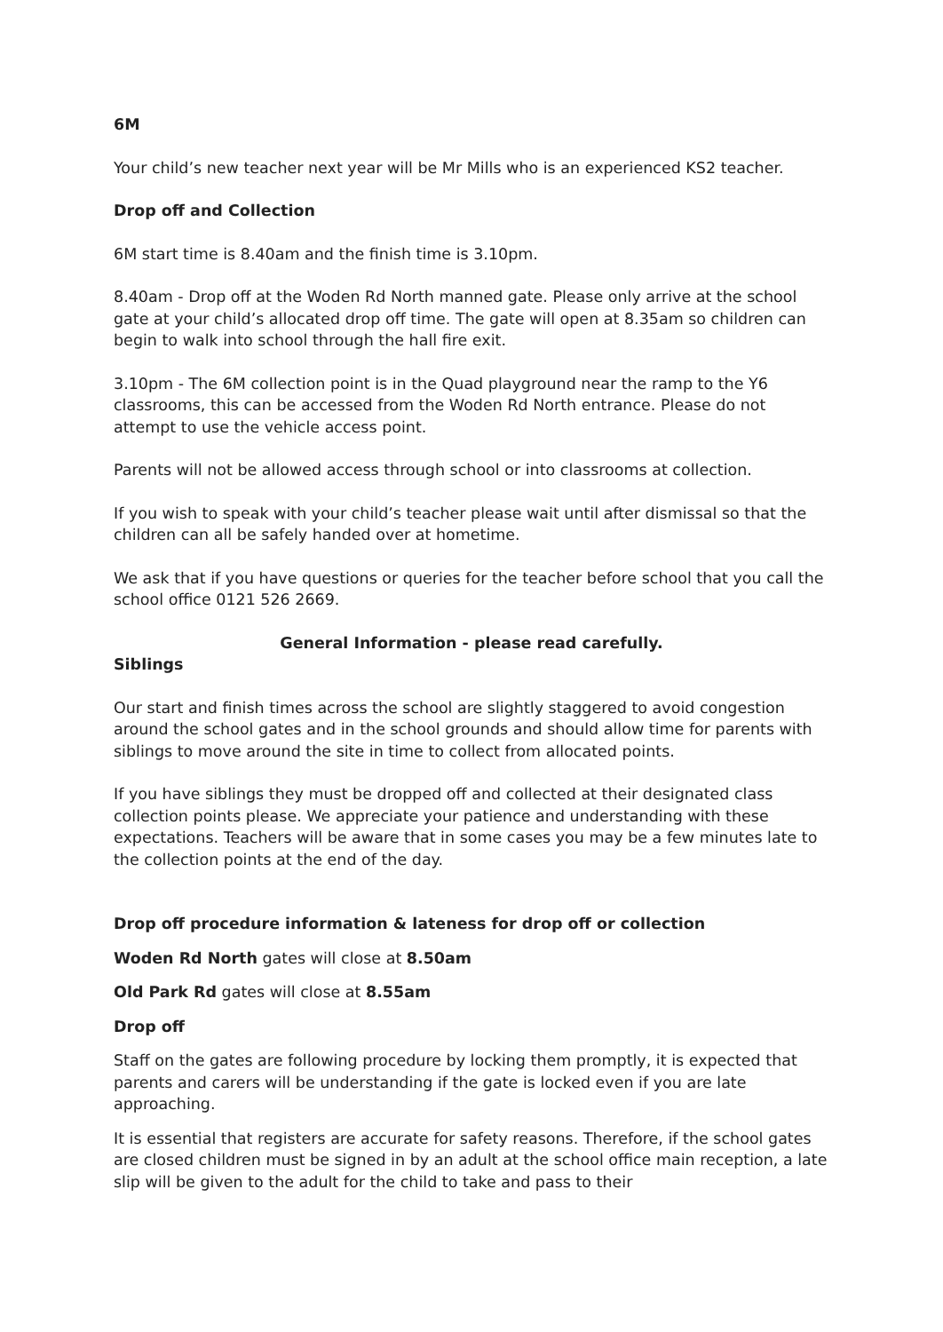6M
Your child’s new teacher next year will be Mr Mills who is an experienced KS2 teacher.
Drop off and Collection
6M start time is 8.40am and the finish time is 3.10pm.
8.40am - Drop off at the Woden Rd North manned gate. Please only arrive at the school gate at your child’s allocated drop off time. The gate will open at 8.35am so children can begin to walk into school through the hall fire exit.
3.10pm - The 6M collection point is in the Quad playground near the ramp to the Y6 classrooms, this can be accessed from the Woden Rd North entrance. Please do not attempt to use the vehicle access point.
Parents will not be allowed access through school or into classrooms at collection.
If you wish to speak with your child’s teacher please wait until after dismissal so that the children can all be safely handed over at hometime.
We ask that if you have questions or queries for the teacher before school that you call the school office 0121 526 2669.
General Information - please read carefully.
Siblings
Our start and finish times across the school are slightly staggered to avoid congestion around the school gates and in the school grounds and should allow time for parents with siblings to move around the site in time to collect from allocated points.
If you have siblings they must be dropped off and collected at their designated class collection points please. We appreciate your patience and understanding with these expectations. Teachers will be aware that in some cases you may be a few minutes late to the collection points at the end of the day.
Drop off procedure information & lateness for drop off or collection
Woden Rd North gates will close at 8.50am
Old Park Rd gates will close at 8.55am
Drop off
Staff on the gates are following procedure by locking them promptly, it is expected that parents and carers will be understanding if the gate is locked even if you are late approaching.
It is essential that registers are accurate for safety reasons. Therefore, if the school gates are closed children must be signed in by an adult at the school office main reception, a late slip will be given to the adult for the child to take and pass to their